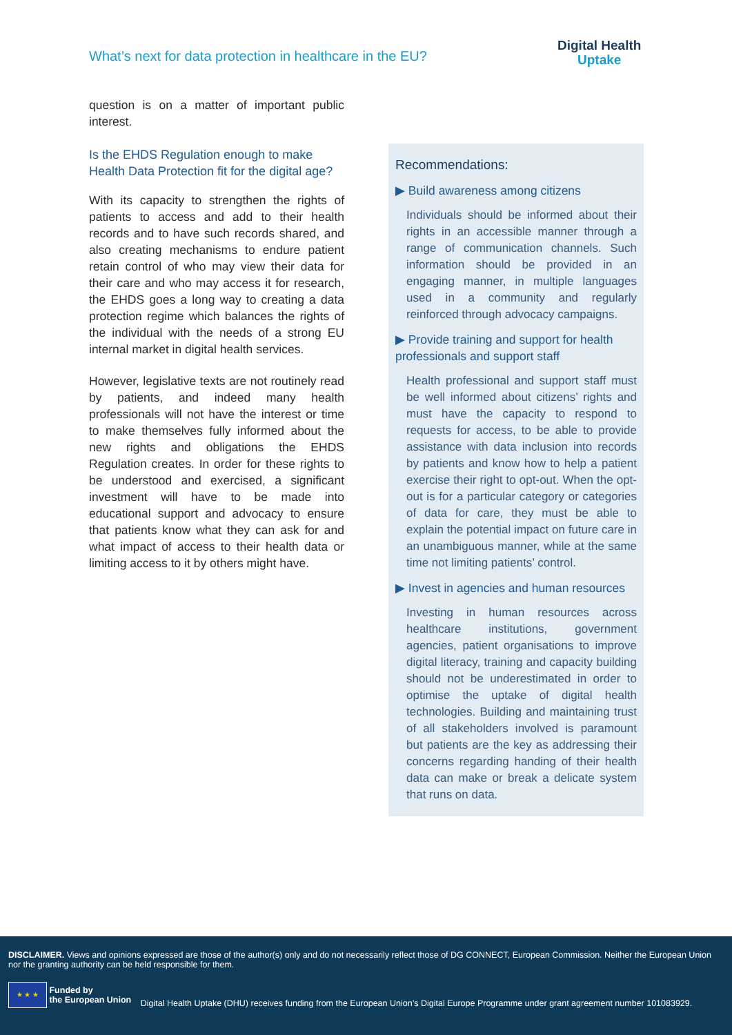What’s next for data protection in healthcare in the EU?
Digital Health
Uptake
question is on a matter of important public interest.
Is the EHDS Regulation enough to make Health Data Protection fit for the digital age?
With its capacity to strengthen the rights of patients to access and add to their health records and to have such records shared, and also creating mechanisms to endure patient retain control of who may view their data for their care and who may access it for research, the EHDS goes a long way to creating a data protection regime which balances the rights of the individual with the needs of a strong EU internal market in digital health services.
However, legislative texts are not routinely read by patients, and indeed many health professionals will not have the interest or time to make themselves fully informed about the new rights and obligations the EHDS Regulation creates. In order for these rights to be understood and exercised, a significant investment will have to be made into educational support and advocacy to ensure that patients know what they can ask for and what impact of access to their health data or limiting access to it by others might have.
Recommendations:
▶ Build awareness among citizens
Individuals should be informed about their rights in an accessible manner through a range of communication channels. Such information should be provided in an engaging manner, in multiple languages used in a community and regularly reinforced through advocacy campaigns.
▶ Provide training and support for health professionals and support staff
Health professional and support staff must be well informed about citizens’ rights and must have the capacity to respond to requests for access, to be able to provide assistance with data inclusion into records by patients and know how to help a patient exercise their right to opt-out. When the opt-out is for a particular category or categories of data for care, they must be able to explain the potential impact on future care in an unambiguous manner, while at the same time not limiting patients’ control.
▶ Invest in agencies and human resources
Investing in human resources across healthcare institutions, government agencies, patient organisations to improve digital literacy, training and capacity building should not be underestimated in order to optimise the uptake of digital health technologies. Building and maintaining trust of all stakeholders involved is paramount but patients are the key as addressing their concerns regarding handing of their health data can make or break a delicate system that runs on data.
DISCLAIMER. Views and opinions expressed are those of the author(s) only and do not necessarily reflect those of DG CONNECT, European Commission. Neither the European Union nor the granting authority can be held responsible for them.
★ ★ ★ Funded by
the European Union Digital Health Uptake (DHU) receives funding from the European Union’s Digital Europe Programme under grant agreement number 101083929.